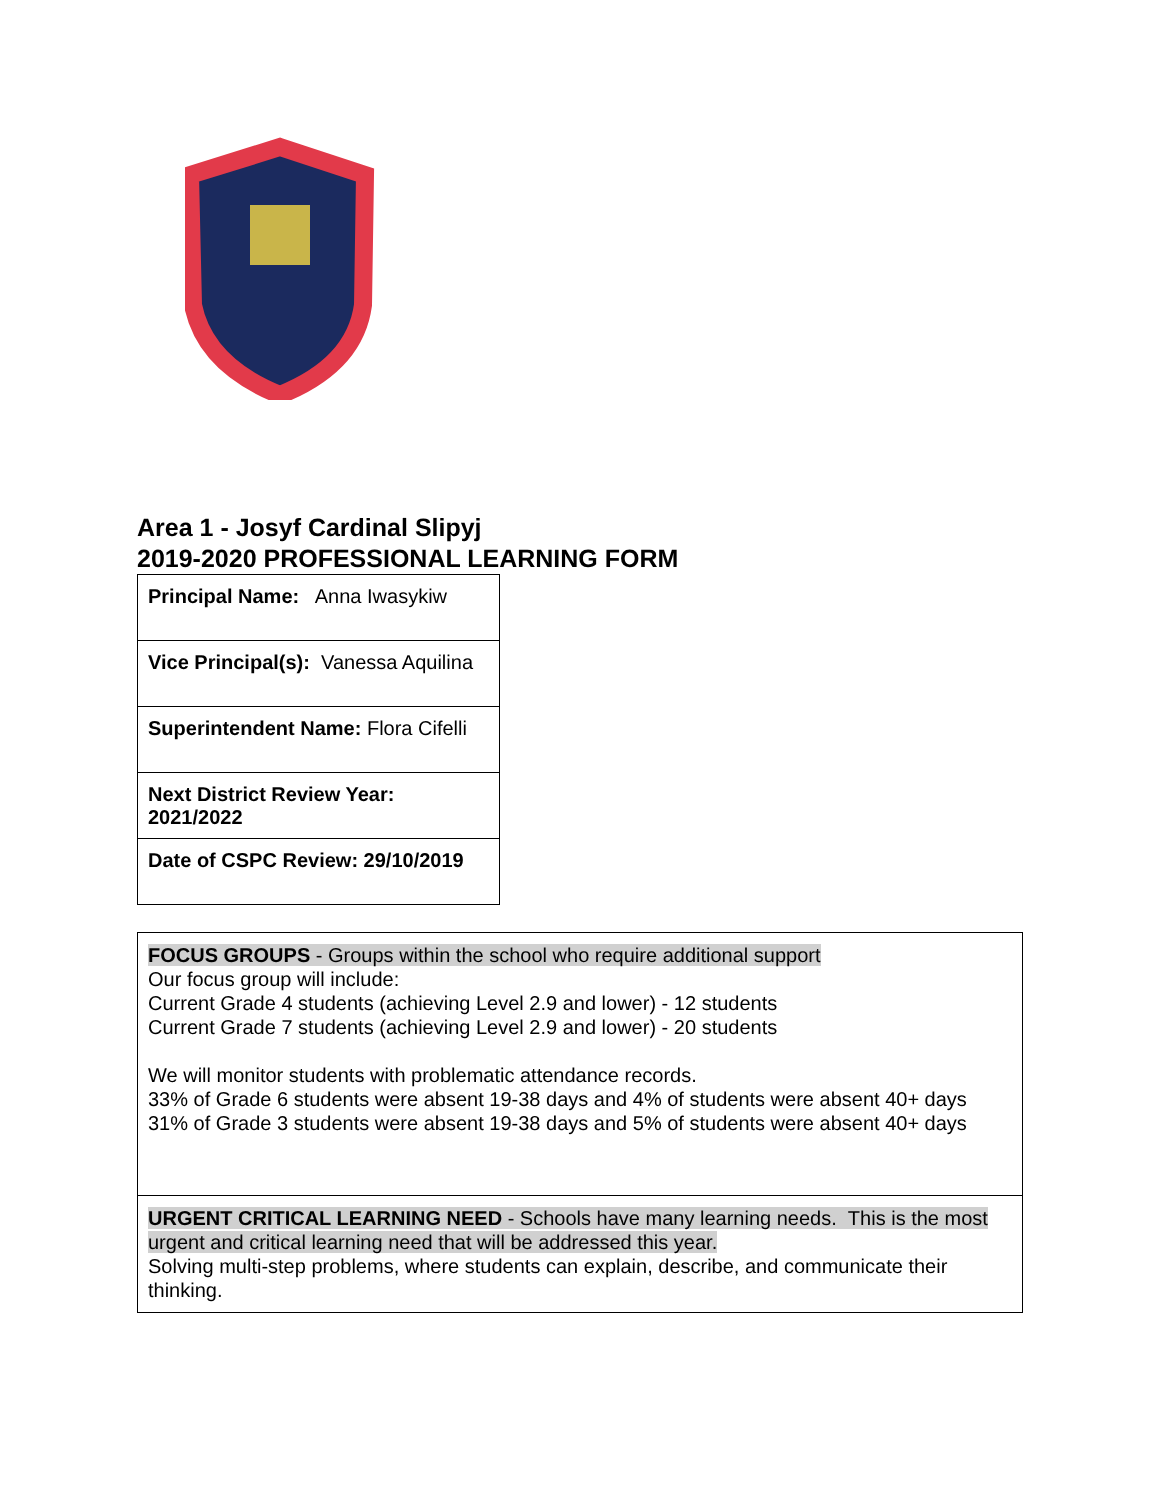Area 1 - Josyf Cardinal Slipyj
2019-2020 PROFESSIONAL LEARNING FORM
| Principal Name: Anna Iwasykiw |
| Vice Principal(s): Vanessa Aquilina |
| Superintendent Name: Flora Cifelli |
| Next District Review Year: 2021/2022 |
| Date of CSPC Review: 29/10/2019 |
| FOCUS GROUPS - Groups within the school who require additional support Our focus group will include: Current Grade 4 students (achieving Level 2.9 and lower) - 12 students Current Grade 7 students (achieving Level 2.9 and lower) - 20 students We will monitor students with problematic attendance records. 33% of Grade 6 students were absent 19-38 days and 4% of students were absent 40+ days 31% of Grade 3 students were absent 19-38 days and 5% of students were absent 40+ days |
| URGENT CRITICAL LEARNING NEED - Schools have many learning needs. This is the most urgent and critical learning need that will be addressed this year. Solving multi-step problems, where students can explain, describe, and communicate their thinking. |